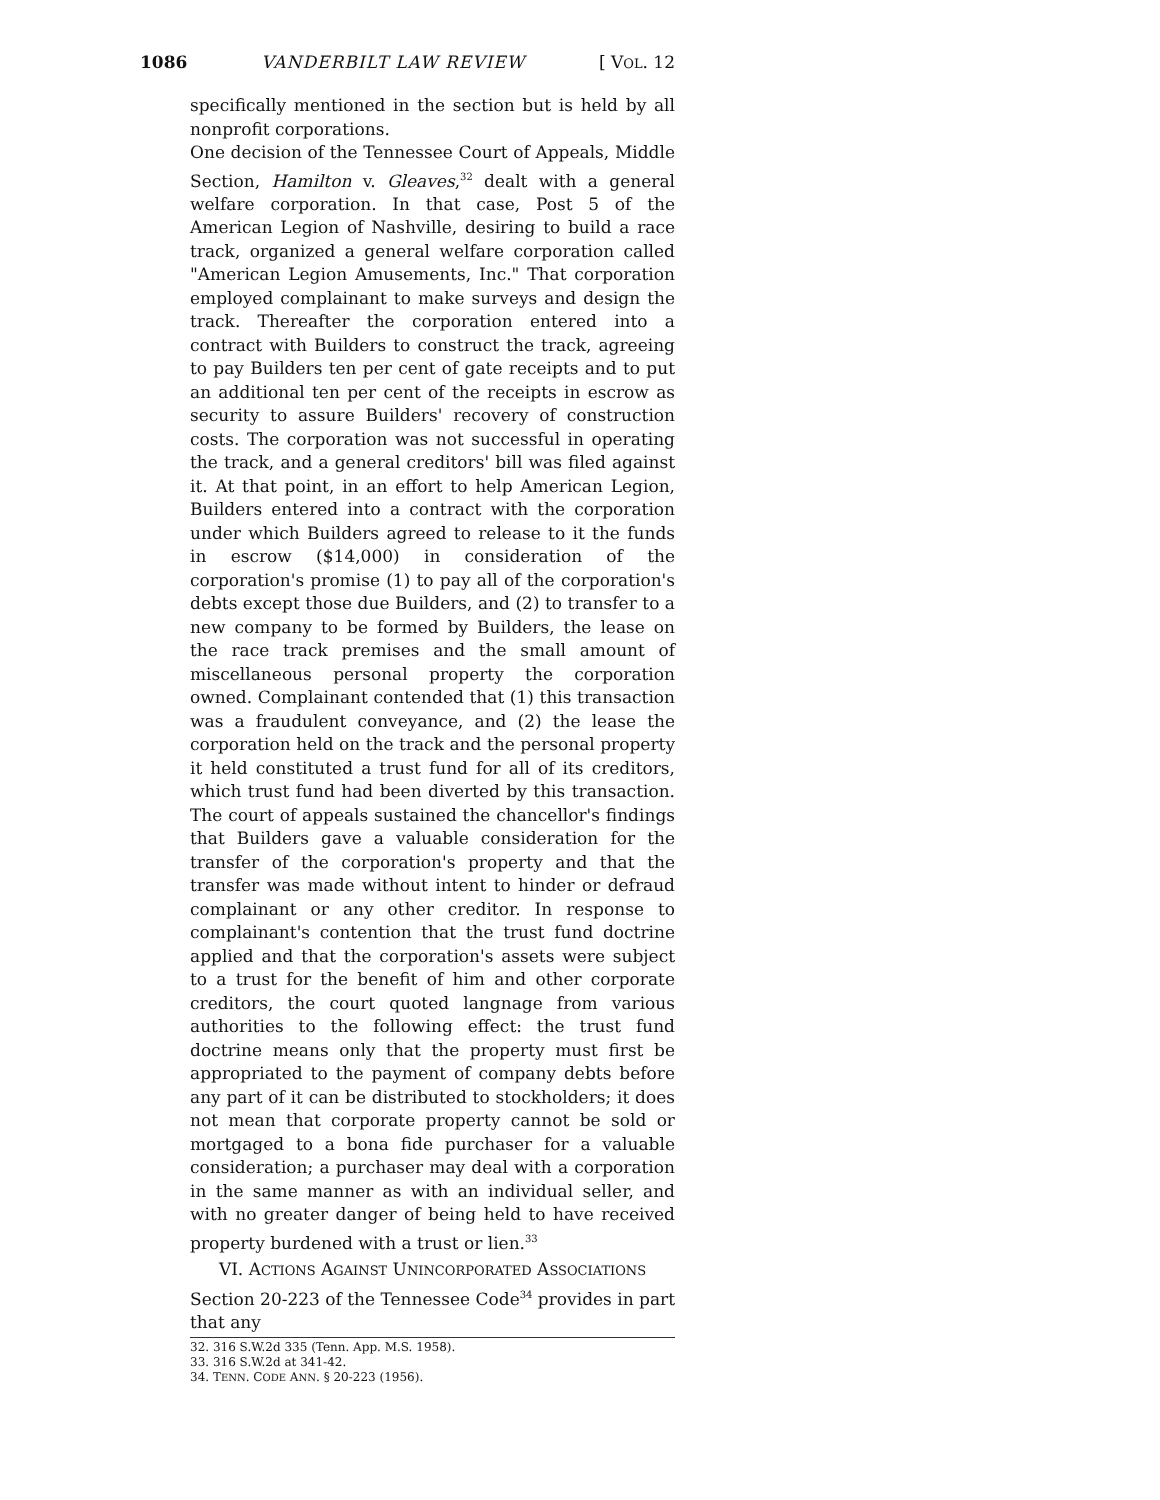1086 VANDERBILT LAW REVIEW [ VOL. 12
specifically mentioned in the section but is held by all nonprofit corporations.
One decision of the Tennessee Court of Appeals, Middle Section, Hamilton v. Gleaves,<sup>32</sup> dealt with a general welfare corporation. In that case, Post 5 of the American Legion of Nashville, desiring to build a race track, organized a general welfare corporation called "American Legion Amusements, Inc." That corporation employed complainant to make surveys and design the track. Thereafter the corporation entered into a contract with Builders to construct the track, agreeing to pay Builders ten per cent of gate receipts and to put an additional ten per cent of the receipts in escrow as security to assure Builders' recovery of construction costs. The corporation was not successful in operating the track, and a general creditors' bill was filed against it. At that point, in an effort to help American Legion, Builders entered into a contract with the corporation under which Builders agreed to release to it the funds in escrow ($14,000) in consideration of the corporation's promise (1) to pay all of the corporation's debts except those due Builders, and (2) to transfer to a new company to be formed by Builders, the lease on the race track premises and the small amount of miscellaneous personal property the corporation owned. Complainant contended that (1) this transaction was a fraudulent conveyance, and (2) the lease the corporation held on the track and the personal property it held constituted a trust fund for all of its creditors, which trust fund had been diverted by this transaction. The court of appeals sustained the chancellor's findings that Builders gave a valuable consideration for the transfer of the corporation's property and that the transfer was made without intent to hinder or defraud complainant or any other creditor. In response to complainant's contention that the trust fund doctrine applied and that the corporation's assets were subject to a trust for the benefit of him and other corporate creditors, the court quoted langnage from various authorities to the following effect: the trust fund doctrine means only that the property must first be appropriated to the payment of company debts before any part of it can be distributed to stockholders; it does not mean that corporate property cannot be sold or mortgaged to a bona fide purchaser for a valuable consideration; a purchaser may deal with a corporation in the same manner as with an individual seller, and with no greater danger of being held to have received property burdened with a trust or lien.<sup>33</sup>
VI. ACTIONS AGAINST UNINCORPORATED ASSOCIATIONS
Section 20-223 of the Tennessee Code<sup>34</sup> provides in part that any
32. 316 S.W.2d 335 (Tenn. App. M.S. 1958).
33. 316 S.W.2d at 341-42.
34. TENN. CODE ANN. § 20-223 (1956).